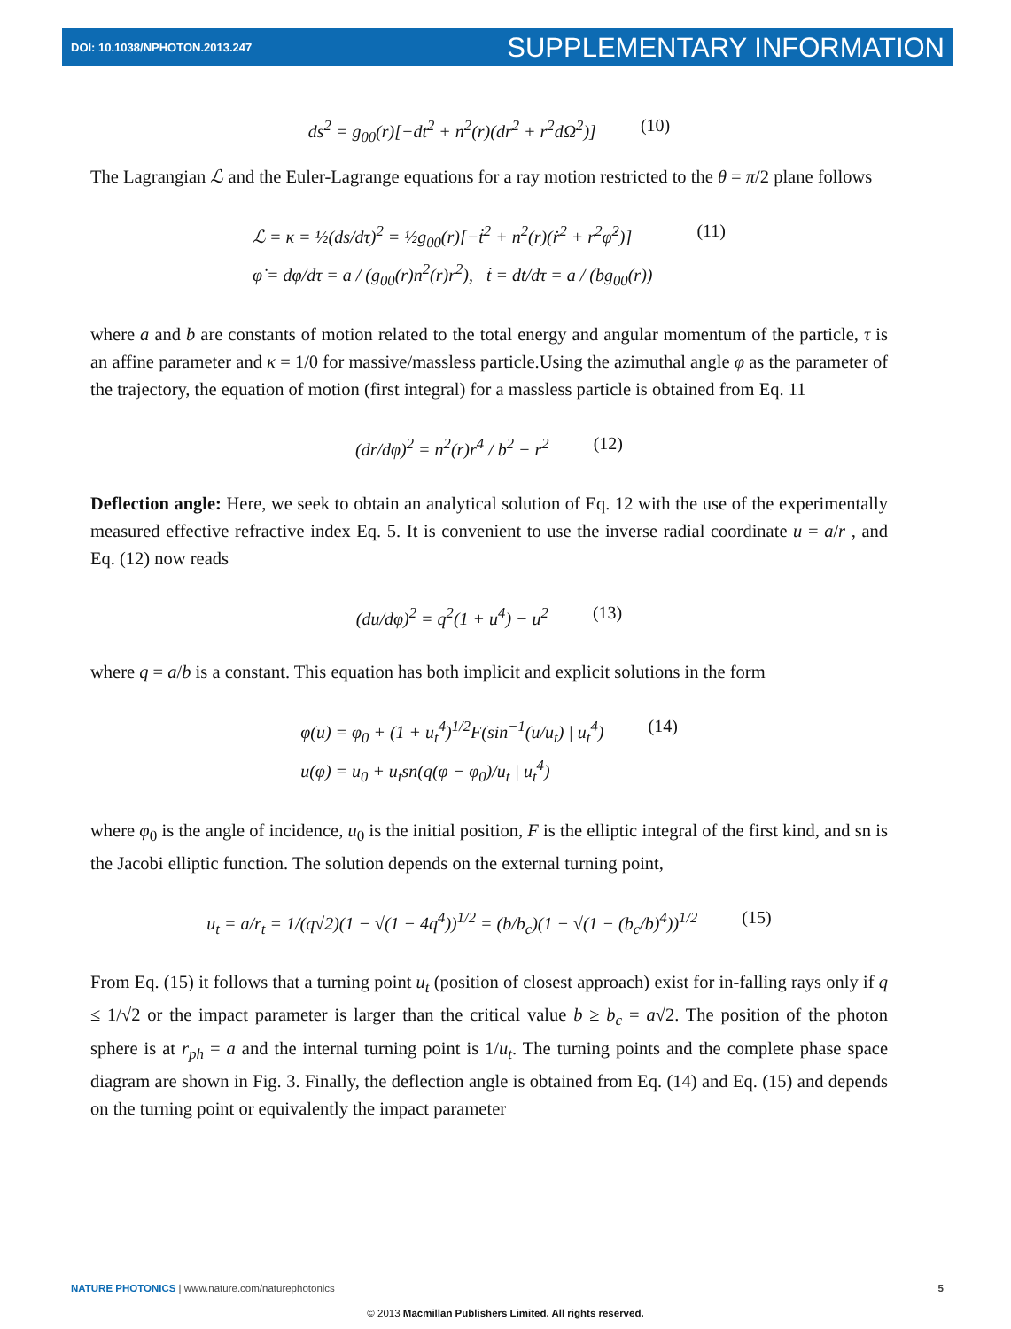DOI: 10.1038/NPHOTON.2013.247 SUPPLEMENTARY INFORMATION
ds<sup>2</sup> = g<sub>00</sub>(r)[−dt<sup>2</sup> + n<sup>2</sup>(r)(dr<sup>2</sup> + r<sup>2</sup>dΩ<sup>2</sup>)] (10)
The Lagrangian ℒ and the Euler-Lagrange equations for a ray motion restricted to the θ = π/2 plane follows
ℒ = κ = ½(ds/dτ)<sup>2</sup> = ½g<sub>00</sub>(r)[−ṫ<sup>2</sup> + n<sup>2</sup>(r)(ṙ<sup>2</sup> + r<sup>2</sup>φ̇<sup>2</sup>)]
φ̇ = dφ/dτ = a / (g<sub>00</sub>(r)n<sup>2</sup>(r)r<sup>2</sup>), ṫ = dt/dτ = a / (bg<sub>00</sub>(r)) (11)
where a and b are constants of motion related to the total energy and angular momentum of the particle, τ is an affine parameter and κ = 1/0 for massive/massless particle.Using the azimuthal angle φ as the parameter of the trajectory, the equation of motion (first integral) for a massless particle is obtained from Eq. 11
(dr/dφ)<sup>2</sup> = n<sup>2</sup>(r)r<sup>4</sup> / b<sup>2</sup> − r<sup>2</sup> (12)
Deflection angle: Here, we seek to obtain an analytical solution of Eq. 12 with the use of the experimentally measured effective refractive index Eq. 5. It is convenient to use the inverse radial coordinate u = a/r , and Eq. (12) now reads
(du/dφ)<sup>2</sup> = q<sup>2</sup>(1 + u<sup>4</sup>) − u<sup>2</sup> (13)
where q = a/b is a constant. This equation has both implicit and explicit solutions in the form
φ(u) = φ<sub>0</sub> + (1 + u<sub>t</sub><sup>4</sup>)<sup>1/2</sup>F(sin<sup>−1</sup>(u/u<sub>t</sub>) | u<sub>t</sub><sup>4</sup>)
u(φ) = u<sub>0</sub> + u<sub>t</sub>sn(q(φ − φ<sub>0</sub>)/u<sub>t</sub> | u<sub>t</sub><sup>4</sup>) (14)
where φ<sub>0</sub> is the angle of incidence, u<sub>0</sub> is the initial position, F is the elliptic integral of the first kind, and sn is the Jacobi elliptic function. The solution depends on the external turning point,
u<sub>t</sub> = a/r<sub>t</sub> = 1/(q√2)(1 − √(1 − 4q<sup>4</sup>))<sup>1/2</sup> = (b/b<sub>c</sub>)(1 − √(1 − (b<sub>c</sub>/b)<sup>4</sup>))<sup>1/2</sup> (15)
From Eq. (15) it follows that a turning point u<sub>t</sub> (position of closest approach) exist for in-falling rays only if q ≤ 1/√2 or the impact parameter is larger than the critical value b ≥ b<sub>c</sub> = a√2. The position of the photon sphere is at r<sub>ph</sub> = a and the internal turning point is 1/u<sub>t</sub>. The turning points and the complete phase space diagram are shown in Fig. 3. Finally, the deflection angle is obtained from Eq. (14) and Eq. (15) and depends on the turning point or equivalently the impact parameter
NATURE PHOTONICS | www.nature.com/naturephotonics 5
© 2013 Macmillan Publishers Limited. All rights reserved.